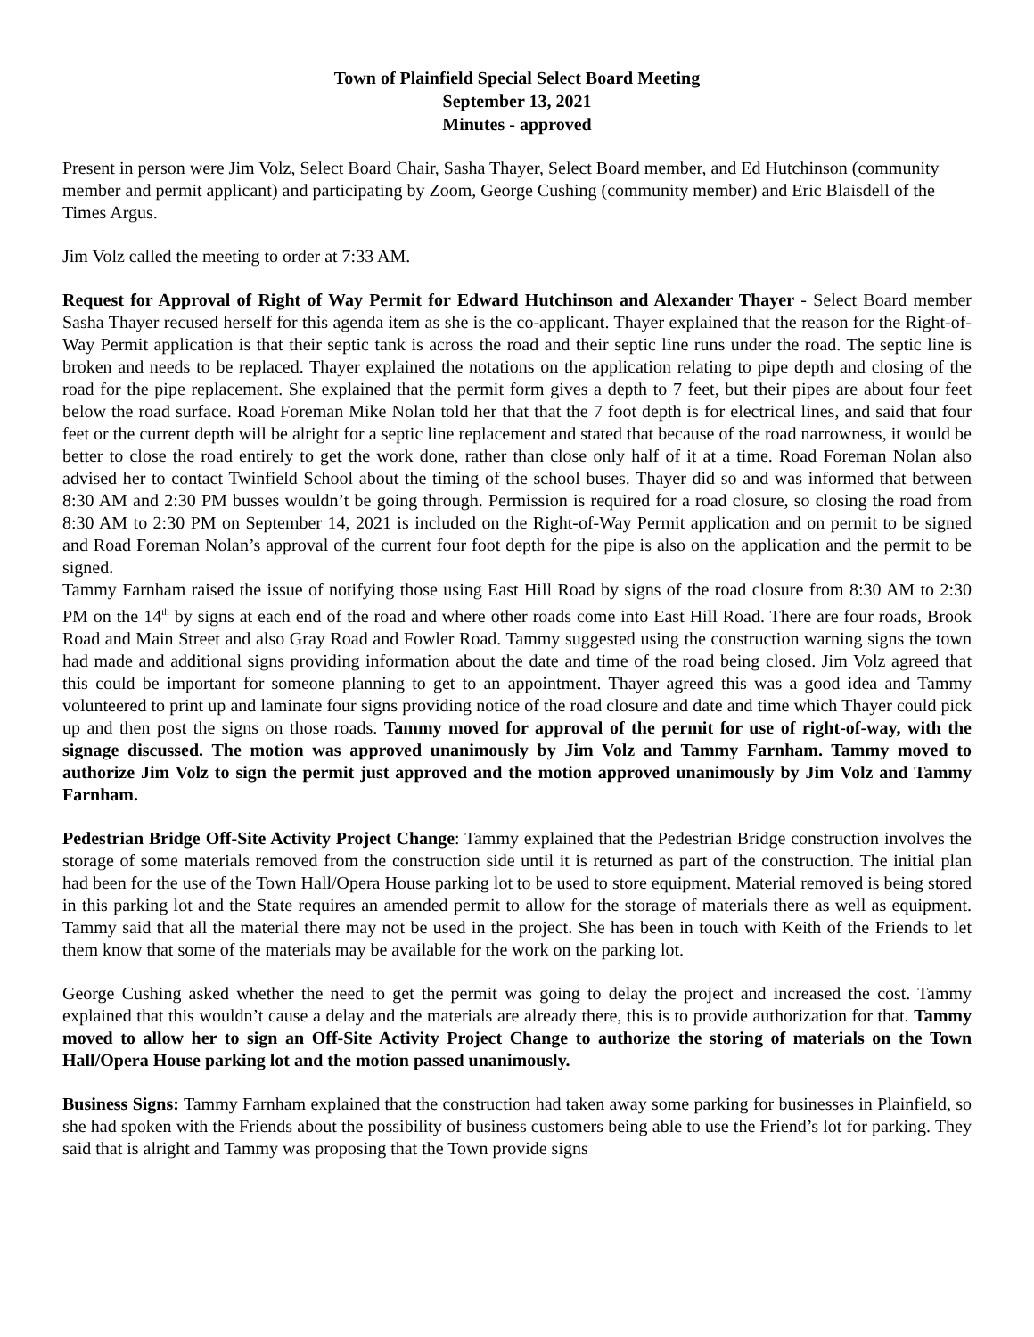Town of Plainfield Special Select Board Meeting
September 13, 2021
Minutes - approved
Present in person were Jim Volz, Select Board Chair, Sasha Thayer, Select Board member, and Ed Hutchinson (community member and permit applicant) and participating by Zoom, George Cushing (community member) and Eric Blaisdell of the Times Argus.
Jim Volz called the meeting to order at 7:33 AM.
Request for Approval of Right of Way Permit for Edward Hutchinson and Alexander Thayer - Select Board member Sasha Thayer recused herself for this agenda item as she is the co-applicant. Thayer explained that the reason for the Right-of-Way Permit application is that their septic tank is across the road and their septic line runs under the road. The septic line is broken and needs to be replaced. Thayer explained the notations on the application relating to pipe depth and closing of the road for the pipe replacement. She explained that the permit form gives a depth to 7 feet, but their pipes are about four feet below the road surface. Road Foreman Mike Nolan told her that that the 7 foot depth is for electrical lines, and said that four feet or the current depth will be alright for a septic line replacement and stated that because of the road narrowness, it would be better to close the road entirely to get the work done, rather than close only half of it at a time. Road Foreman Nolan also advised her to contact Twinfield School about the timing of the school buses. Thayer did so and was informed that between 8:30 AM and 2:30 PM busses wouldn’t be going through. Permission is required for a road closure, so closing the road from 8:30 AM to 2:30 PM on September 14, 2021 is included on the Right-of-Way Permit application and on permit to be signed and Road Foreman Nolan’s approval of the current four foot depth for the pipe is also on the application and the permit to be signed.
Tammy Farnham raised the issue of notifying those using East Hill Road by signs of the road closure from 8:30 AM to 2:30 PM on the 14<sup>th</sup> by signs at each end of the road and where other roads come into East Hill Road. There are four roads, Brook Road and Main Street and also Gray Road and Fowler Road. Tammy suggested using the construction warning signs the town had made and additional signs providing information about the date and time of the road being closed. Jim Volz agreed that this could be important for someone planning to get to an appointment. Thayer agreed this was a good idea and Tammy volunteered to print up and laminate four signs providing notice of the road closure and date and time which Thayer could pick up and then post the signs on those roads. Tammy moved for approval of the permit for use of right-of-way, with the signage discussed. The motion was approved unanimously by Jim Volz and Tammy Farnham. Tammy moved to authorize Jim Volz to sign the permit just approved and the motion approved unanimously by Jim Volz and Tammy Farnham.
Pedestrian Bridge Off-Site Activity Project Change: Tammy explained that the Pedestrian Bridge construction involves the storage of some materials removed from the construction side until it is returned as part of the construction. The initial plan had been for the use of the Town Hall/Opera House parking lot to be used to store equipment. Material removed is being stored in this parking lot and the State requires an amended permit to allow for the storage of materials there as well as equipment. Tammy said that all the material there may not be used in the project. She has been in touch with Keith of the Friends to let them know that some of the materials may be available for the work on the parking lot.
George Cushing asked whether the need to get the permit was going to delay the project and increased the cost. Tammy explained that this wouldn’t cause a delay and the materials are already there, this is to provide authorization for that. Tammy moved to allow her to sign an Off-Site Activity Project Change to authorize the storing of materials on the Town Hall/Opera House parking lot and the motion passed unanimously.
Business Signs: Tammy Farnham explained that the construction had taken away some parking for businesses in Plainfield, so she had spoken with the Friends about the possibility of business customers being able to use the Friend’s lot for parking. They said that is alright and Tammy was proposing that the Town provide signs